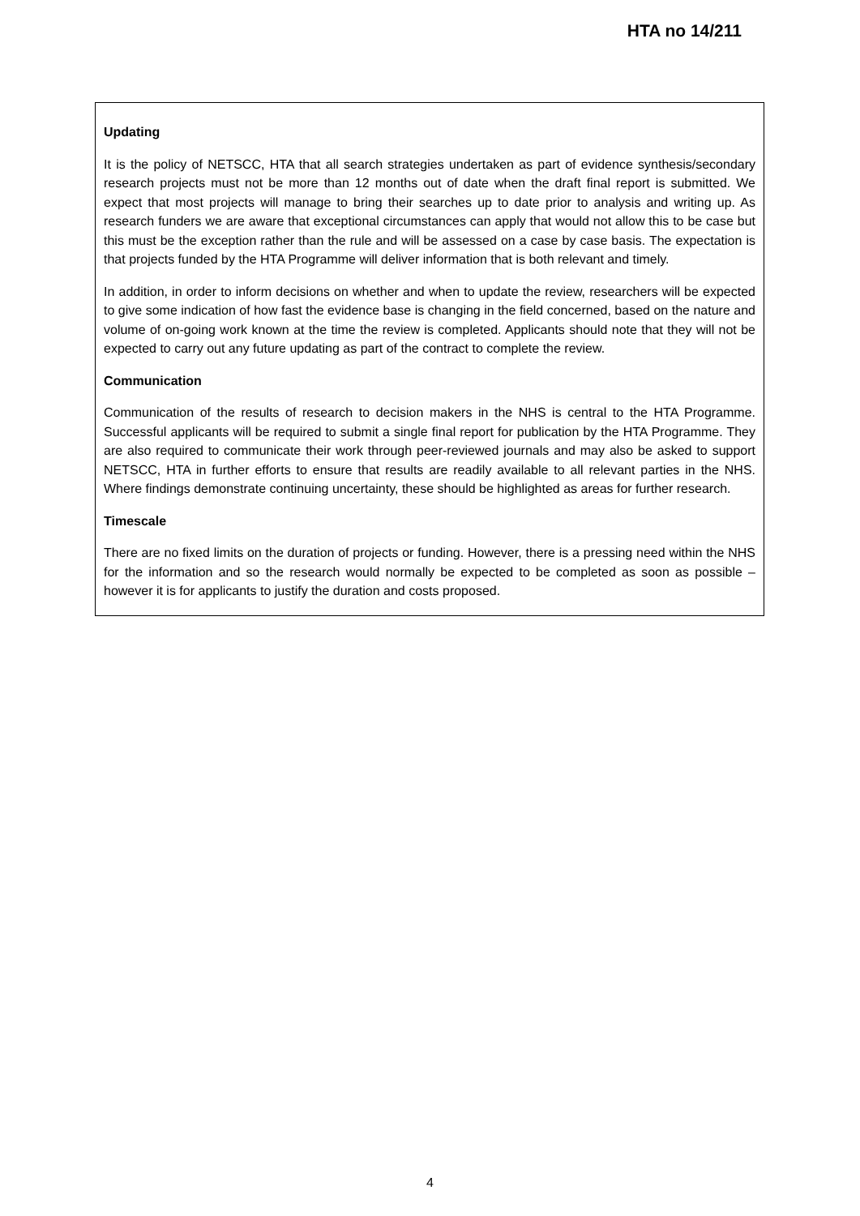HTA no 14/211
Updating
It is the policy of NETSCC, HTA that all search strategies undertaken as part of evidence synthesis/secondary research projects must not be more than 12 months out of date when the draft final report is submitted. We expect that most projects will manage to bring their searches up to date prior to analysis and writing up. As research funders we are aware that exceptional circumstances can apply that would not allow this to be case but this must be the exception rather than the rule and will be assessed on a case by case basis. The expectation is that projects funded by the HTA Programme will deliver information that is both relevant and timely.
In addition, in order to inform decisions on whether and when to update the review, researchers will be expected to give some indication of how fast the evidence base is changing in the field concerned, based on the nature and volume of on-going work known at the time the review is completed. Applicants should note that they will not be expected to carry out any future updating as part of the contract to complete the review.
Communication
Communication of the results of research to decision makers in the NHS is central to the HTA Programme. Successful applicants will be required to submit a single final report for publication by the HTA Programme. They are also required to communicate their work through peer-reviewed journals and may also be asked to support NETSCC, HTA in further efforts to ensure that results are readily available to all relevant parties in the NHS. Where findings demonstrate continuing uncertainty, these should be highlighted as areas for further research.
Timescale
There are no fixed limits on the duration of projects or funding. However, there is a pressing need within the NHS for the information and so the research would normally be expected to be completed as soon as possible – however it is for applicants to justify the duration and costs proposed.
4